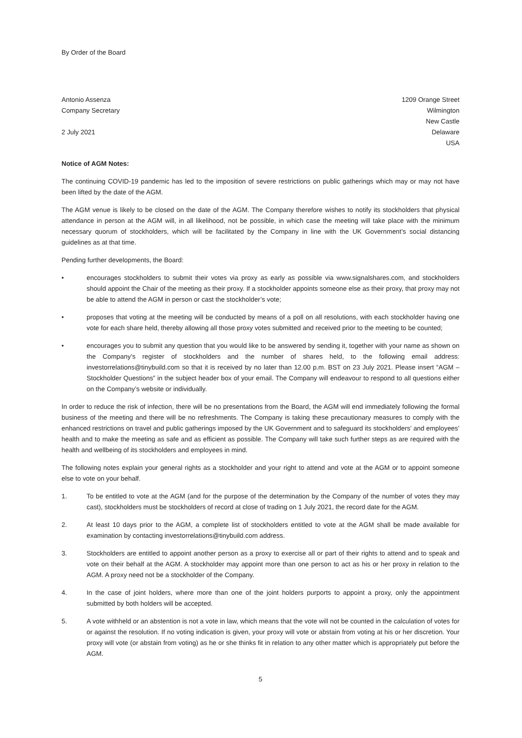By Order of the Board
Antonio Assenza
Company Secretary
2 July 2021
1209 Orange Street
Wilmington
New Castle
Delaware
USA
Notice of AGM Notes:
The continuing COVID-19 pandemic has led to the imposition of severe restrictions on public gatherings which may or may not have been lifted by the date of the AGM.
The AGM venue is likely to be closed on the date of the AGM. The Company therefore wishes to notify its stockholders that physical attendance in person at the AGM will, in all likelihood, not be possible, in which case the meeting will take place with the minimum necessary quorum of stockholders, which will be facilitated by the Company in line with the UK Government’s social distancing guidelines as at that time.
Pending further developments, the Board:
• encourages stockholders to submit their votes via proxy as early as possible via www.signalshares.com, and stockholders should appoint the Chair of the meeting as their proxy. If a stockholder appoints someone else as their proxy, that proxy may not be able to attend the AGM in person or cast the stockholder’s vote;
• proposes that voting at the meeting will be conducted by means of a poll on all resolutions, with each stockholder having one vote for each share held, thereby allowing all those proxy votes submitted and received prior to the meeting to be counted;
• encourages you to submit any question that you would like to be answered by sending it, together with your name as shown on the Company’s register of stockholders and the number of shares held, to the following email address: investorrelations@tinybuild.com so that it is received by no later than 12.00 p.m. BST on 23 July 2021. Please insert “AGM – Stockholder Questions” in the subject header box of your email. The Company will endeavour to respond to all questions either on the Company’s website or individually.
In order to reduce the risk of infection, there will be no presentations from the Board, the AGM will end immediately following the formal business of the meeting and there will be no refreshments. The Company is taking these precautionary measures to comply with the enhanced restrictions on travel and public gatherings imposed by the UK Government and to safeguard its stockholders’ and employees’ health and to make the meeting as safe and as efficient as possible. The Company will take such further steps as are required with the health and wellbeing of its stockholders and employees in mind.
The following notes explain your general rights as a stockholder and your right to attend and vote at the AGM or to appoint someone else to vote on your behalf.
1. To be entitled to vote at the AGM (and for the purpose of the determination by the Company of the number of votes they may cast), stockholders must be stockholders of record at close of trading on 1 July 2021, the record date for the AGM.
2. At least 10 days prior to the AGM, a complete list of stockholders entitled to vote at the AGM shall be made available for examination by contacting investorrelations@tinybuild.com address.
3. Stockholders are entitled to appoint another person as a proxy to exercise all or part of their rights to attend and to speak and vote on their behalf at the AGM. A stockholder may appoint more than one person to act as his or her proxy in relation to the AGM. A proxy need not be a stockholder of the Company.
4. In the case of joint holders, where more than one of the joint holders purports to appoint a proxy, only the appointment submitted by both holders will be accepted.
5. A vote withheld or an abstention is not a vote in law, which means that the vote will not be counted in the calculation of votes for or against the resolution. If no voting indication is given, your proxy will vote or abstain from voting at his or her discretion. Your proxy will vote (or abstain from voting) as he or she thinks fit in relation to any other matter which is appropriately put before the AGM.
5